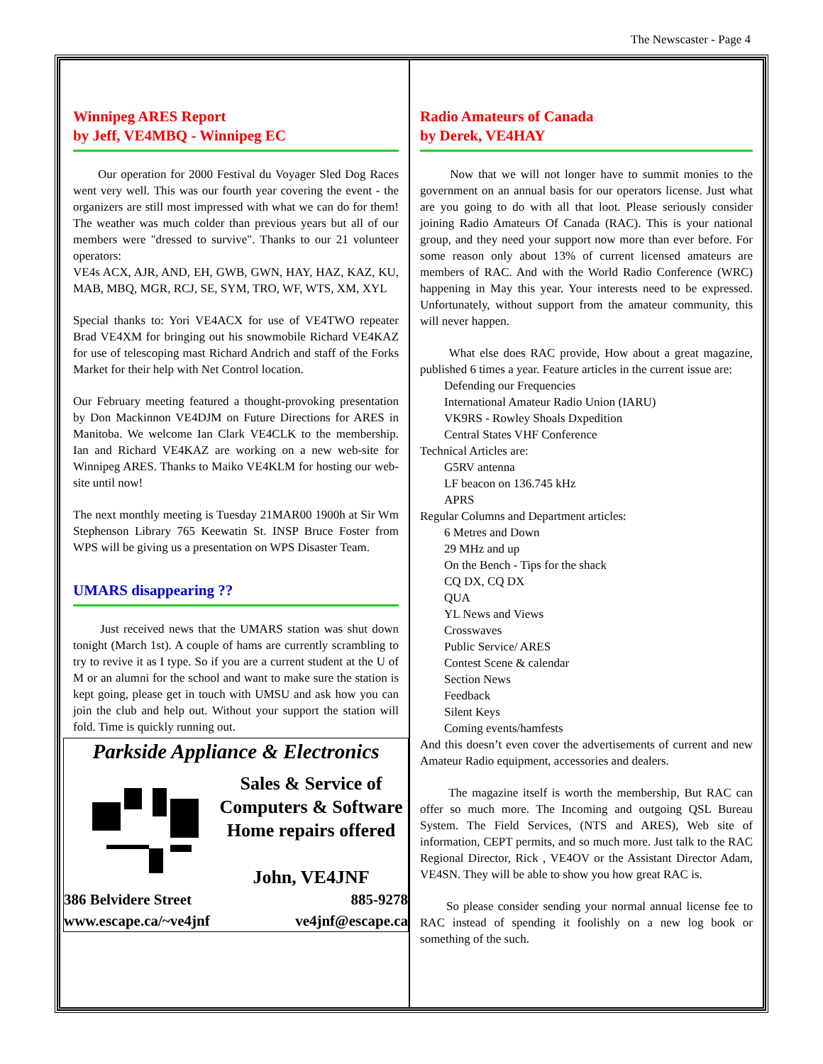The Newscaster - Page 4
Winnipeg ARES Report
by Jeff, VE4MBQ - Winnipeg EC
Our operation for 2000 Festival du Voyager Sled Dog Races went very well. This was our fourth year covering the event - the organizers are still most impressed with what we can do for them! The weather was much colder than previous years but all of our members were "dressed to survive". Thanks to our 21 volunteer operators:
VE4s ACX, AJR, AND, EH, GWB, GWN, HAY, HAZ, KAZ, KU, MAB, MBQ, MGR, RCJ, SE, SYM, TRO, WF, WTS, XM, XYL
Special thanks to: Yori VE4ACX for use of VE4TWO repeater Brad VE4XM for bringing out his snowmobile Richard VE4KAZ for use of telescoping mast Richard Andrich and staff of the Forks Market for their help with Net Control location.
Our February meeting featured a thought-provoking presentation by Don Mackinnon VE4DJM on Future Directions for ARES in Manitoba. We welcome Ian Clark VE4CLK to the membership. Ian and Richard VE4KAZ are working on a new web-site for Winnipeg ARES. Thanks to Maiko VE4KLM for hosting our web-site until now!
The next monthly meeting is Tuesday 21MAR00 1900h at Sir Wm Stephenson Library 765 Keewatin St. INSP Bruce Foster from WPS will be giving us a presentation on WPS Disaster Team.
UMARS disappearing ??
Just received news that the UMARS station was shut down tonight (March 1st). A couple of hams are currently scrambling to try to revive it as I type. So if you are a current student at the U of M or an alumni for the school and want to make sure the station is kept going, please get in touch with UMSU and ask how you can join the club and help out. Without your support the station will fold. Time is quickly running out.
Parkside Appliance & Electronics
Sales & Service of
Computers & Software
Home repairs offered
John, VE4JNF
386 Belvidere Street 885-9278
www.escape.ca/~ve4jnf ve4jnf@escape.ca
Radio Amateurs of Canada
by Derek, VE4HAY
Now that we will not longer have to summit monies to the government on an annual basis for our operators license. Just what are you going to do with all that loot. Please seriously consider joining Radio Amateurs Of Canada (RAC). This is your national group, and they need your support now more than ever before. For some reason only about 13% of current licensed amateurs are members of RAC. And with the World Radio Conference (WRC) happening in May this year. Your interests need to be expressed. Unfortunately, without support from the amateur community, this will never happen.
What else does RAC provide, How about a great magazine, published 6 times a year. Feature articles in the current issue are:
Defending our Frequencies
International Amateur Radio Union (IARU)
VK9RS - Rowley Shoals Dxpedition
Central States VHF Conference
Technical Articles are:
G5RV antenna
LF beacon on 136.745 kHz
APRS
Regular Columns and Department articles:
6 Metres and Down
29 MHz and up
On the Bench - Tips for the shack
CQ DX, CQ DX
QUA
YL News and Views
Crosswaves
Public Service/ ARES
Contest Scene & calendar
Section News
Feedback
Silent Keys
Coming events/hamfests
And this doesn’t even cover the advertisements of current and new Amateur Radio equipment, accessories and dealers.
The magazine itself is worth the membership, But RAC can offer so much more. The Incoming and outgoing QSL Bureau System. The Field Services, (NTS and ARES), Web site of information, CEPT permits, and so much more. Just talk to the RAC Regional Director, Rick , VE4OV or the Assistant Director Adam, VE4SN. They will be able to show you how great RAC is.
So please consider sending your normal annual license fee to RAC instead of spending it foolishly on a new log book or something of the such.